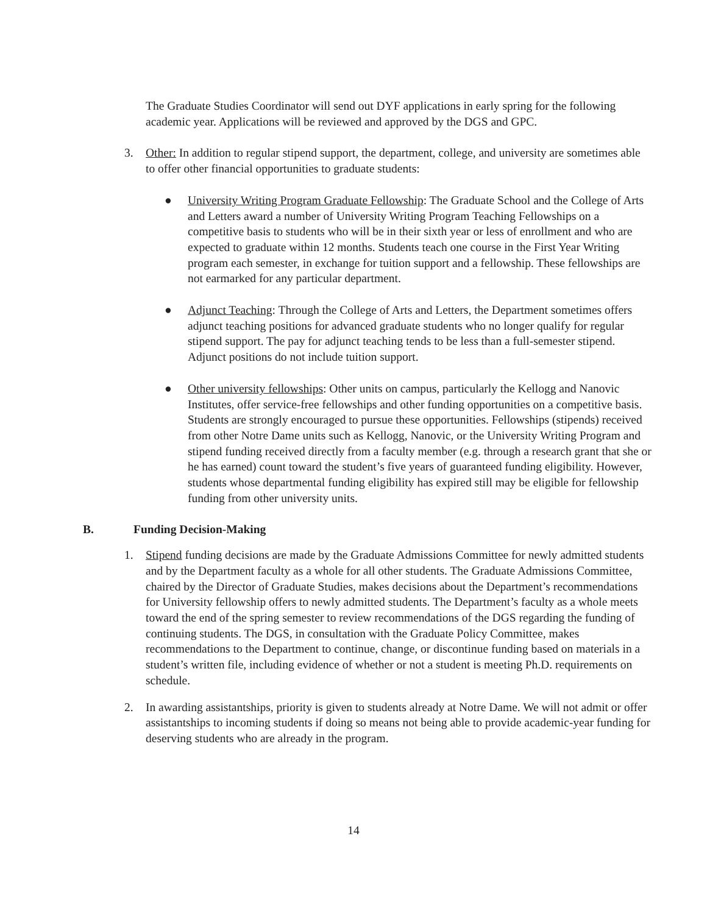The Graduate Studies Coordinator will send out DYF applications in early spring for the following academic year. Applications will be reviewed and approved by the DGS and GPC.
3. Other: In addition to regular stipend support, the department, college, and university are sometimes able to offer other financial opportunities to graduate students:
● University Writing Program Graduate Fellowship: The Graduate School and the College of Arts and Letters award a number of University Writing Program Teaching Fellowships on a competitive basis to students who will be in their sixth year or less of enrollment and who are expected to graduate within 12 months. Students teach one course in the First Year Writing program each semester, in exchange for tuition support and a fellowship. These fellowships are not earmarked for any particular department.
● Adjunct Teaching: Through the College of Arts and Letters, the Department sometimes offers adjunct teaching positions for advanced graduate students who no longer qualify for regular stipend support. The pay for adjunct teaching tends to be less than a full-semester stipend. Adjunct positions do not include tuition support.
● Other university fellowships: Other units on campus, particularly the Kellogg and Nanovic Institutes, offer service-free fellowships and other funding opportunities on a competitive basis. Students are strongly encouraged to pursue these opportunities. Fellowships (stipends) received from other Notre Dame units such as Kellogg, Nanovic, or the University Writing Program and stipend funding received directly from a faculty member (e.g. through a research grant that she or he has earned) count toward the student’s five years of guaranteed funding eligibility. However, students whose departmental funding eligibility has expired still may be eligible for fellowship funding from other university units.
B. Funding Decision-Making
1. Stipend funding decisions are made by the Graduate Admissions Committee for newly admitted students and by the Department faculty as a whole for all other students. The Graduate Admissions Committee, chaired by the Director of Graduate Studies, makes decisions about the Department’s recommendations for University fellowship offers to newly admitted students. The Department’s faculty as a whole meets toward the end of the spring semester to review recommendations of the DGS regarding the funding of continuing students. The DGS, in consultation with the Graduate Policy Committee, makes recommendations to the Department to continue, change, or discontinue funding based on materials in a student’s written file, including evidence of whether or not a student is meeting Ph.D. requirements on schedule.
2. In awarding assistantships, priority is given to students already at Notre Dame. We will not admit or offer assistantships to incoming students if doing so means not being able to provide academic-year funding for deserving students who are already in the program.
14